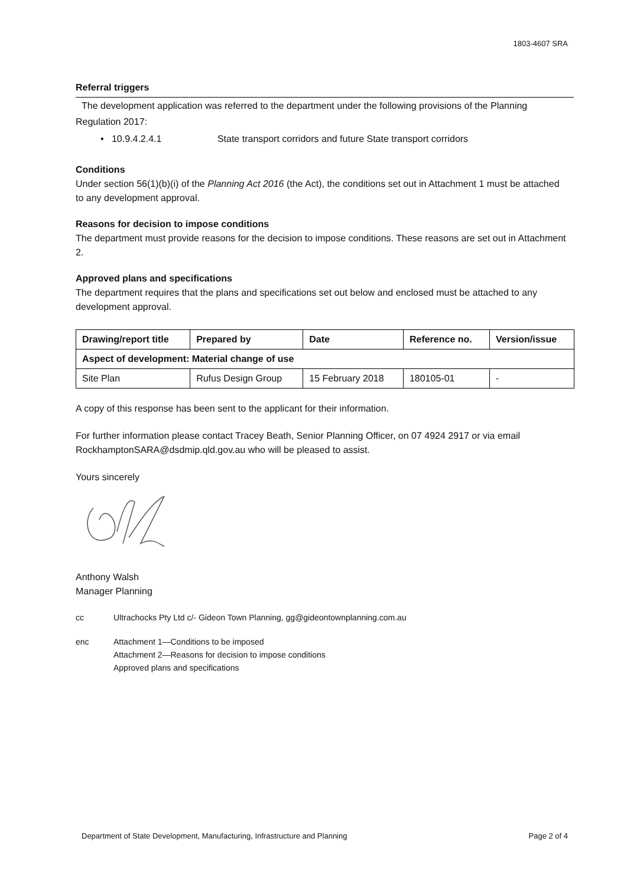1803-4607 SRA
Referral triggers
The development application was referred to the department under the following provisions of the Planning Regulation 2017:
• 10.9.4.2.4.1 State transport corridors and future State transport corridors
Conditions
Under section 56(1)(b)(i) of the Planning Act 2016 (the Act), the conditions set out in Attachment 1 must be attached to any development approval.
Reasons for decision to impose conditions
The department must provide reasons for the decision to impose conditions. These reasons are set out in Attachment 2.
Approved plans and specifications
The department requires that the plans and specifications set out below and enclosed must be attached to any development approval.
| Drawing/report title | Prepared by | Date | Reference no. | Version/issue |
| --- | --- | --- | --- | --- |
| Aspect of development: Material change of use | | | | |
| Site Plan | Rufus Design Group | 15 February 2018 | 180105-01 | - |
A copy of this response has been sent to the applicant for their information.
For further information please contact Tracey Beath, Senior Planning Officer, on 07 4924 2917 or via email RockhamptonSARA@dsdmip.qld.gov.au who will be pleased to assist.
Yours sincerely
Anthony Walsh
Manager Planning
cc Ultrachocks Pty Ltd c/- Gideon Town Planning, gg@gideontownplanning.com.au
enc Attachment 1—Conditions to be imposed
Attachment 2—Reasons for decision to impose conditions
Approved plans and specifications
Department of State Development, Manufacturing, Infrastructure and Planning Page 2 of 4